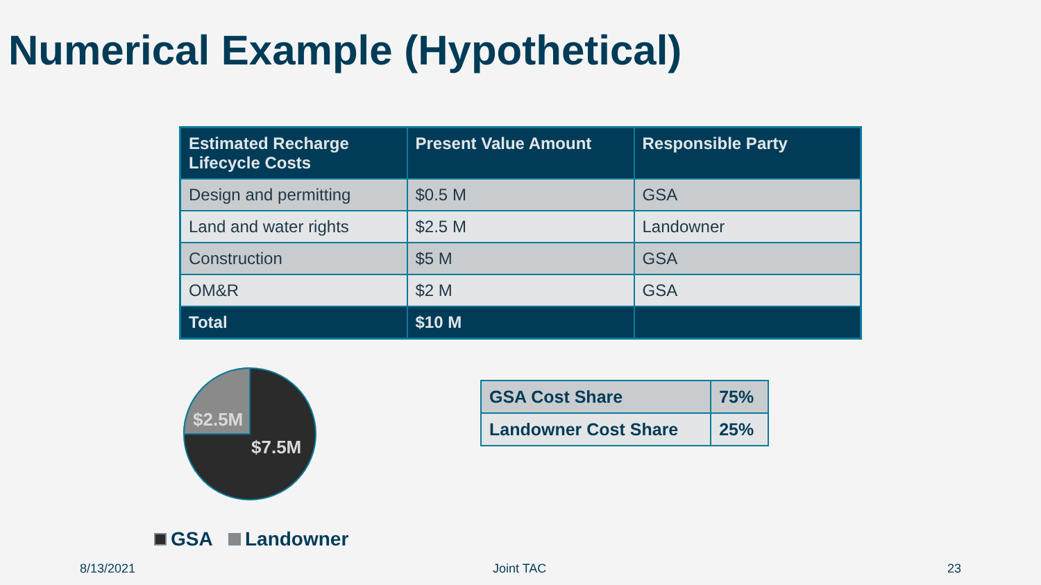Numerical Example (Hypothetical)
| Estimated Recharge Lifecycle Costs | Present Value Amount | Responsible Party |
| --- | --- | --- |
| Design and permitting | $0.5 M | GSA |
| Land and water rights | $2.5 M | Landowner |
| Construction | $5 M | GSA |
| OM&R | $2 M | GSA |
| Total | $10 M | |
$2.5M
$7.5M
GSA Landowner
| GSA Cost Share | 75% |
| Landowner Cost Share | 25% |
8/13/2021 Joint TAC 23